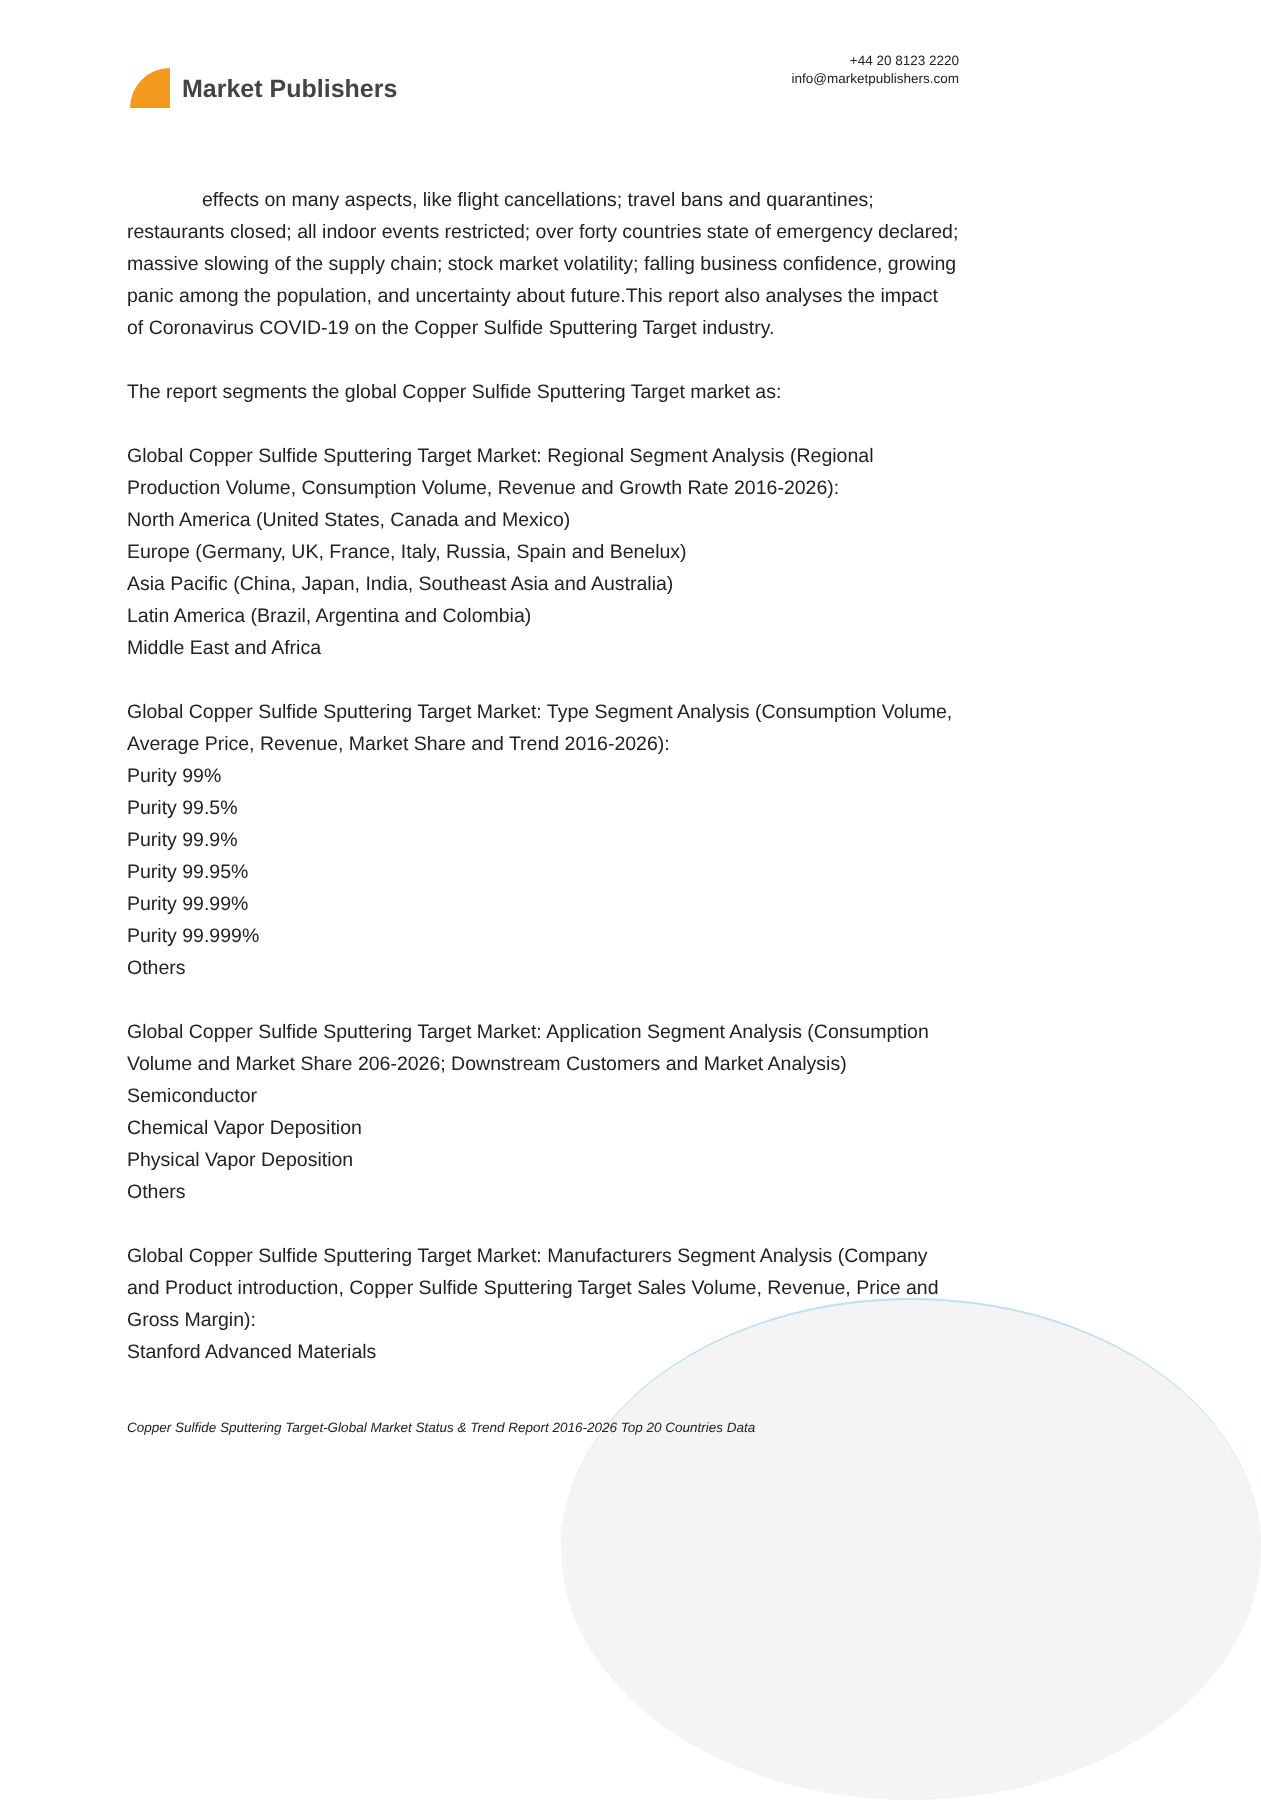Market Publishers
+44 20 8123 2220
info@marketpublishers.com
effects on many aspects, like flight cancellations; travel bans and quarantines; restaurants closed; all indoor events restricted; over forty countries state of emergency declared; massive slowing of the supply chain; stock market volatility; falling business confidence, growing panic among the population, and uncertainty about future.This report also analyses the impact of Coronavirus COVID-19 on the Copper Sulfide Sputtering Target industry.
The report segments the global Copper Sulfide Sputtering Target market as:
Global Copper Sulfide Sputtering Target Market: Regional Segment Analysis (Regional Production Volume, Consumption Volume, Revenue and Growth Rate 2016-2026):
North America (United States, Canada and Mexico)
Europe (Germany, UK, France, Italy, Russia, Spain and Benelux)
Asia Pacific (China, Japan, India, Southeast Asia and Australia)
Latin America (Brazil, Argentina and Colombia)
Middle East and Africa
Global Copper Sulfide Sputtering Target Market: Type Segment Analysis (Consumption Volume, Average Price, Revenue, Market Share and Trend 2016-2026):
Purity 99%
Purity 99.5%
Purity 99.9%
Purity 99.95%
Purity 99.99%
Purity 99.999%
Others
Global Copper Sulfide Sputtering Target Market: Application Segment Analysis (Consumption Volume and Market Share 206-2026; Downstream Customers and Market Analysis)
Semiconductor
Chemical Vapor Deposition
Physical Vapor Deposition
Others
Global Copper Sulfide Sputtering Target Market: Manufacturers Segment Analysis (Company and Product introduction, Copper Sulfide Sputtering Target Sales Volume, Revenue, Price and Gross Margin):
Stanford Advanced Materials
Copper Sulfide Sputtering Target-Global Market Status & Trend Report 2016-2026 Top 20 Countries Data